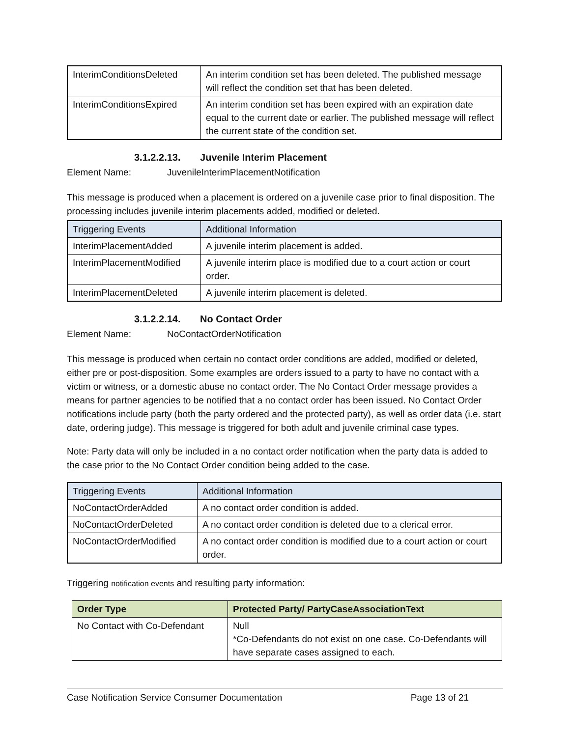| InterimConditionsDeleted | An interim condition set has been deleted. The published message will reflect the condition set that has been deleted. |
| InterimConditionsExpired | An interim condition set has been expired with an expiration date equal to the current date or earlier. The published message will reflect the current state of the condition set. |
3.1.2.2.13. Juvenile Interim Placement
Element Name: JuvenileInterimPlacementNotification
This message is produced when a placement is ordered on a juvenile case prior to final disposition. The processing includes juvenile interim placements added, modified or deleted.
| Triggering Events | Additional Information |
| --- | --- |
| InterimPlacementAdded | A juvenile interim placement is added. |
| InterimPlacementModified | A juvenile interim place is modified due to a court action or court order. |
| InterimPlacementDeleted | A juvenile interim placement is deleted. |
3.1.2.2.14. No Contact Order
Element Name: NoContactOrderNotification
This message is produced when certain no contact order conditions are added, modified or deleted, either pre or post-disposition. Some examples are orders issued to a party to have no contact with a victim or witness, or a domestic abuse no contact order. The No Contact Order message provides a means for partner agencies to be notified that a no contact order has been issued. No Contact Order notifications include party (both the party ordered and the protected party), as well as order data (i.e. start date, ordering judge). This message is triggered for both adult and juvenile criminal case types.
Note: Party data will only be included in a no contact order notification when the party data is added to the case prior to the No Contact Order condition being added to the case.
| Triggering Events | Additional Information |
| --- | --- |
| NoContactOrderAdded | A no contact order condition is added. |
| NoContactOrderDeleted | A no contact order condition is deleted due to a clerical error. |
| NoContactOrderModified | A no contact order condition is modified due to a court action or court order. |
Triggering notification events and resulting party information:
| Order Type | Protected Party/ PartyCaseAssociationText |
| --- | --- |
| No Contact with Co-Defendant | Null *Co-Defendants do not exist on one case. Co-Defendants will have separate cases assigned to each. |
Case Notification Service Consumer Documentation Page 13 of 21